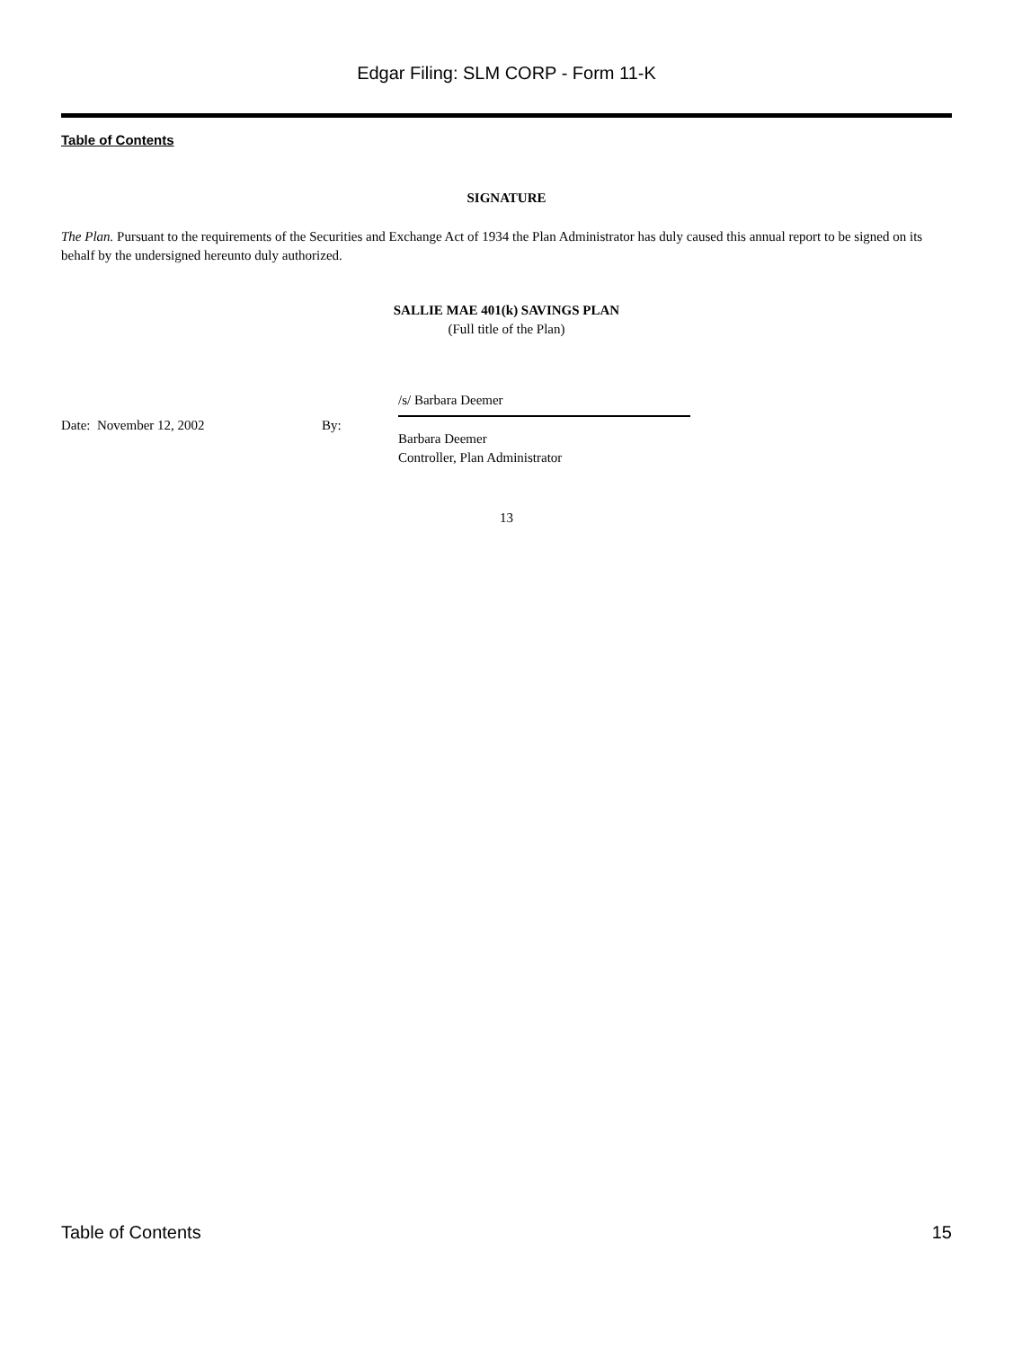Edgar Filing: SLM CORP - Form 11-K
Table of Contents
SIGNATURE
The Plan. Pursuant to the requirements of the Securities and Exchange Act of 1934 the Plan Administrator has duly caused this annual report to be signed on its behalf by the undersigned hereunto duly authorized.
SALLIE MAE 401(k) SAVINGS PLAN
(Full title of the Plan)
Date: November 12, 2002 By:
/s/ Barbara Deemer
Barbara Deemer
Controller, Plan Administrator
13
Table of Contents 15